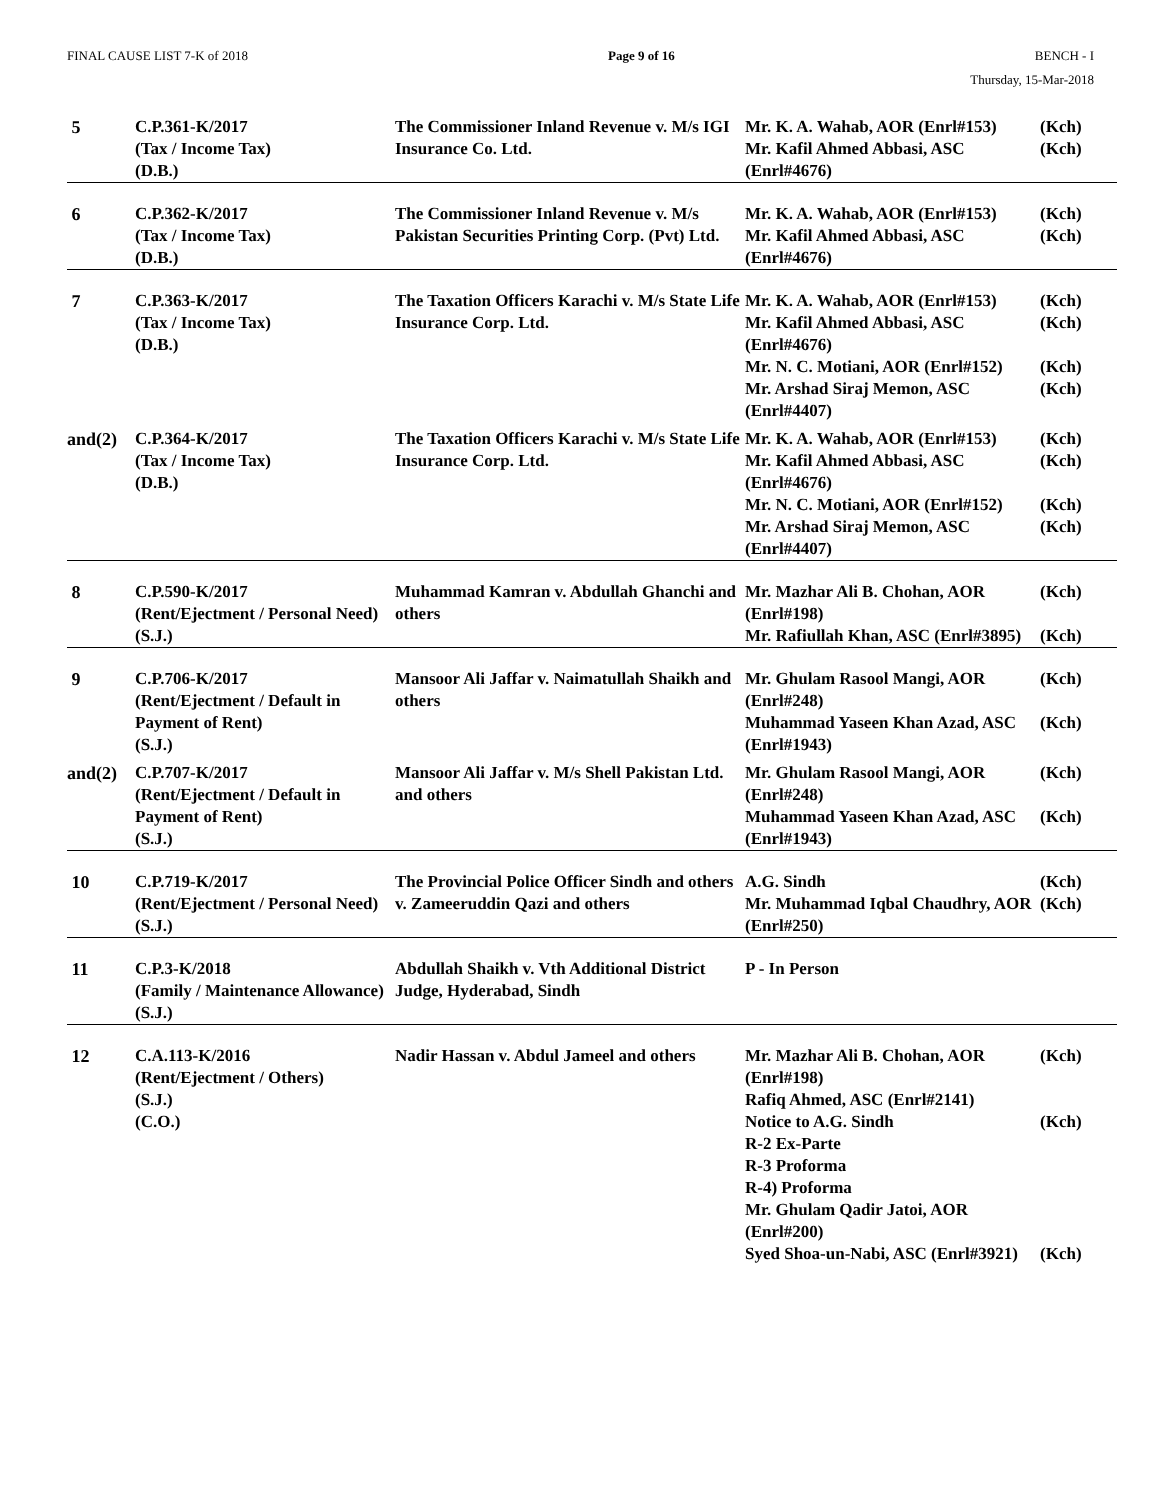FINAL CAUSE LIST 7-K of 2018 Page 9 of 16 BENCH - I
Thursday, 15-Mar-2018
| 5 | C.P.361-K/2017 (Tax / Income Tax) (D.B.) | The Commissioner Inland Revenue v. M/s IGI Insurance Co. Ltd. | Mr. K. A. Wahab, AOR (Enrl#153) Mr. Kafil Ahmed Abbasi, ASC (Enrl#4676) | (Kch) (Kch) |
| 6 | C.P.362-K/2017 (Tax / Income Tax) (D.B.) | The Commissioner Inland Revenue v. M/s Pakistan Securities Printing Corp. (Pvt) Ltd. | Mr. K. A. Wahab, AOR (Enrl#153) Mr. Kafil Ahmed Abbasi, ASC (Enrl#4676) | (Kch) (Kch) |
| 7 | C.P.363-K/2017 (Tax / Income Tax) (D.B.) | The Taxation Officers Karachi v. M/s State Life Insurance Corp. Ltd. | Mr. K. A. Wahab, AOR (Enrl#153) Mr. Kafil Ahmed Abbasi, ASC (Enrl#4676) Mr. N. C. Motiani, AOR (Enrl#152) Mr. Arshad Siraj Memon, ASC (Enrl#4407) | (Kch) (Kch) (Kch) (Kch) |
| and(2) | C.P.364-K/2017 (Tax / Income Tax) (D.B.) | The Taxation Officers Karachi v. M/s State Life Insurance Corp. Ltd. | Mr. K. A. Wahab, AOR (Enrl#153) Mr. Kafil Ahmed Abbasi, ASC (Enrl#4676) Mr. N. C. Motiani, AOR (Enrl#152) Mr. Arshad Siraj Memon, ASC (Enrl#4407) | (Kch) (Kch) (Kch) (Kch) |
| 8 | C.P.590-K/2017 (Rent/Ejectment / Personal Need) (S.J.) | Muhammad Kamran v. Abdullah Ghanchi and others | Mr. Mazhar Ali B. Chohan, AOR (Enrl#198) Mr. Rafiullah Khan, ASC (Enrl#3895) | (Kch) (Kch) |
| 9 | C.P.706-K/2017 (Rent/Ejectment / Default in Payment of Rent) (S.J.) | Mansoor Ali Jaffar v. Naimatullah Shaikh and others | Mr. Ghulam Rasool Mangi, AOR (Enrl#248) Muhammad Yaseen Khan Azad, ASC (Enrl#1943) | (Kch) (Kch) |
| and(2) | C.P.707-K/2017 (Rent/Ejectment / Default in Payment of Rent) (S.J.) | Mansoor Ali Jaffar v. M/s Shell Pakistan Ltd. and others | Mr. Ghulam Rasool Mangi, AOR (Enrl#248) Muhammad Yaseen Khan Azad, ASC (Enrl#1943) | (Kch) (Kch) |
| 10 | C.P.719-K/2017 (Rent/Ejectment / Personal Need) (S.J.) | The Provincial Police Officer Sindh and others v. Zameeruddin Qazi and others | A.G. Sindh Mr. Muhammad Iqbal Chaudhry, AOR (Enrl#250) | (Kch) (Kch) |
| 11 | C.P.3-K/2018 (Family / Maintenance Allowance) (S.J.) | Abdullah Shaikh v. Vth Additional District Judge, Hyderabad, Sindh | P - In Person | |
| 12 | C.A.113-K/2016 (Rent/Ejectment / Others) (S.J.) (C.O.) | Nadir Hassan v. Abdul Jameel and others | Mr. Mazhar Ali B. Chohan, AOR (Enrl#198) Rafiq Ahmed, ASC (Enrl#2141) Notice to A.G. Sindh R-2 Ex-Parte R-3 Proforma R-4) Proforma Mr. Ghulam Qadir Jatoi, AOR (Enrl#200) Syed Shoa-un-Nabi, ASC (Enrl#3921) | (Kch) (Kch) (Kch) |